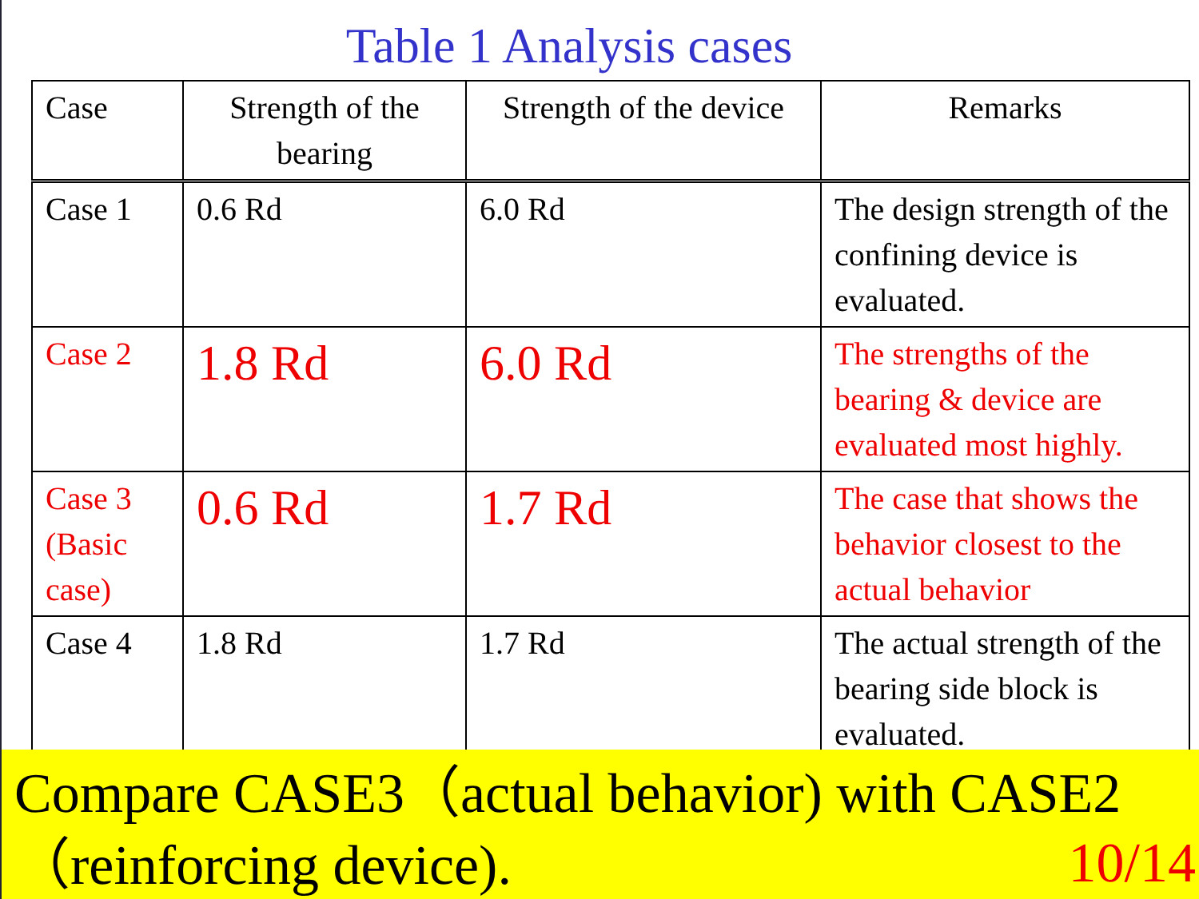Table 1 Analysis cases
| Case | Strength of the bearing | Strength of the device | Remarks |
| --- | --- | --- | --- |
| Case 1 | 0.6 Rd | 6.0 Rd | The design strength of the confining device is evaluated. |
| Case 2 | 1.8 Rd | 6.0 Rd | The strengths of the bearing & device are evaluated most highly. |
| Case 3 (Basic case) | 0.6 Rd | 1.7 Rd | The case that shows the behavior closest to the actual behavior |
| Case 4 | 1.8 Rd | 1.7 Rd | The actual strength of the bearing side block is evaluated. |
Compare CASE3（actual behavior) with CASE2（reinforcing device).
10/14